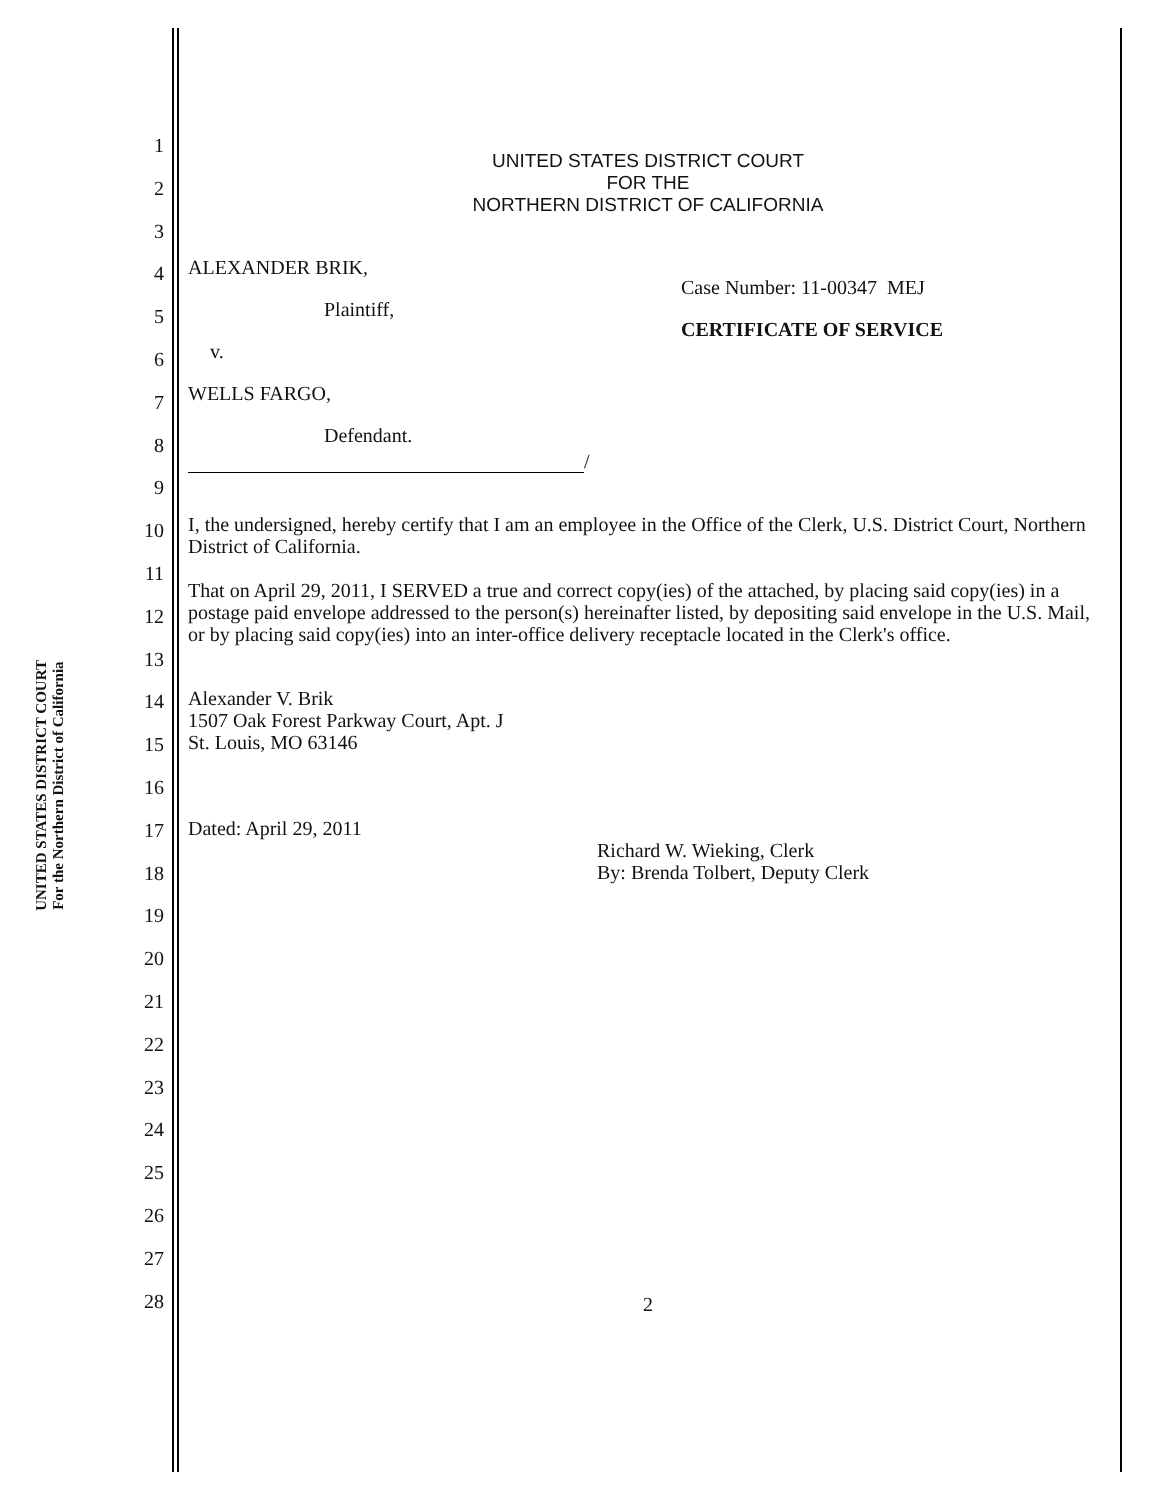UNITED STATES DISTRICT COURT
For the Northern District of California
1
2
3
4
5
6
7
8
9
10
11
12
13
14
15
16
17
18
19
20
21
22
23
24
25
26
27
28
UNITED STATES DISTRICT COURT
FOR THE
NORTHERN DISTRICT OF CALIFORNIA
ALEXANDER BRIK,
Plaintiff,
v.
WELLS FARGO,
Defendant.
/
Case Number: 11-00347 MEJ
CERTIFICATE OF SERVICE
I, the undersigned, hereby certify that I am an employee in the Office of the Clerk, U.S. District Court, Northern District of California.
That on April 29, 2011, I SERVED a true and correct copy(ies) of the attached, by placing said copy(ies) in a postage paid envelope addressed to the person(s) hereinafter listed, by depositing said envelope in the U.S. Mail, or by placing said copy(ies) into an inter-office delivery receptacle located in the Clerk's office.
Alexander V. Brik
1507 Oak Forest Parkway Court, Apt. J
St. Louis, MO 63146
Dated: April 29, 2011
Richard W. Wieking, Clerk
By: Brenda Tolbert, Deputy Clerk
2